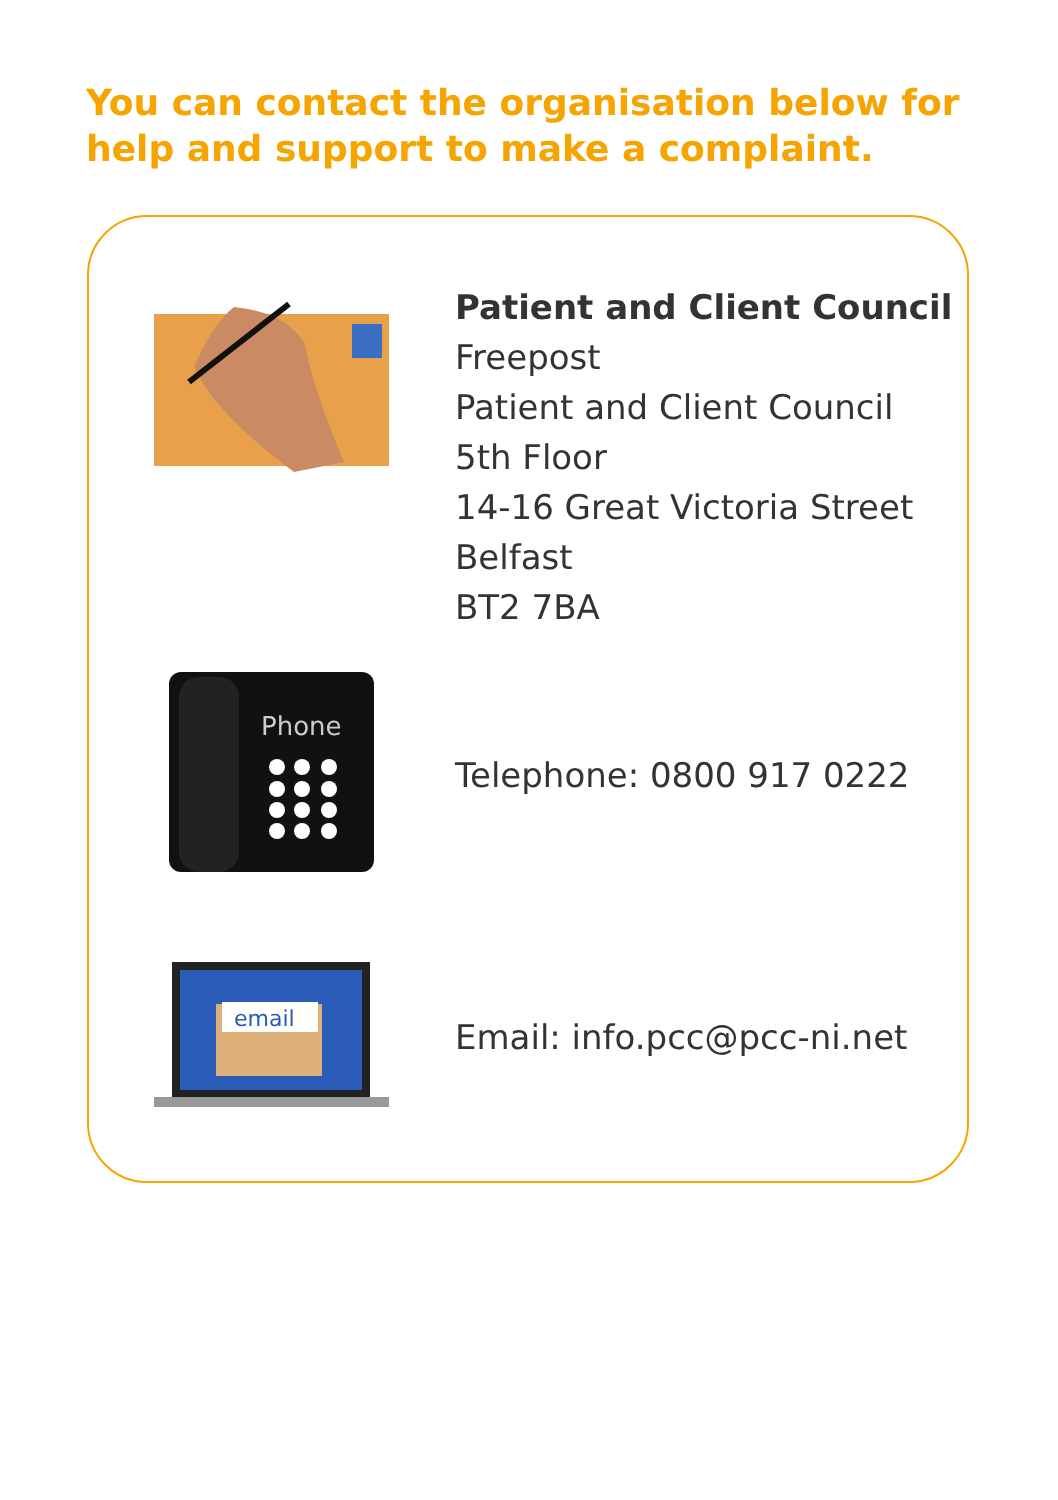You can contact the organisation below for help and support to make a complaint.
Patient and Client Council
Freepost
Patient and Client Council
5th Floor
14-16 Great Victoria Street
Belfast
BT2 7BA
Phone
Telephone: 0800 917 0222
email
Email: info.pcc@pcc-ni.net